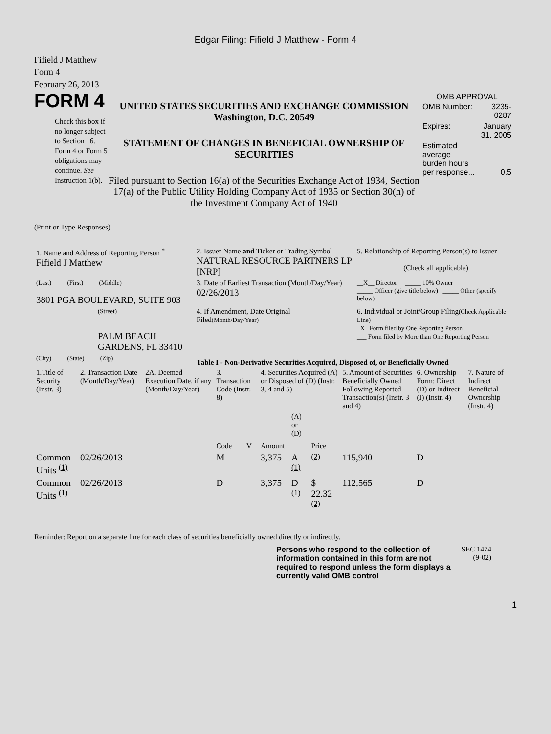Edgar Filing: Fifield J Matthew - Form 4
Fifield J Matthew
Form 4
February 26, 2013
FORM 4
Check this box if no longer subject to Section 16. Form 4 or Form 5 obligations may continue. See Instruction 1(b).
UNITED STATES SECURITIES AND EXCHANGE COMMISSION
Washington, D.C. 20549
STATEMENT OF CHANGES IN BENEFICIAL OWNERSHIP OF SECURITIES
Filed pursuant to Section 16(a) of the Securities Exchange Act of 1934, Section 17(a) of the Public Utility Holding Company Act of 1935 or Section 30(h) of the Investment Company Act of 1940
OMB APPROVAL
| OMB Number: | 3235-0287 |
| Expires: | January 31, 2005 |
| Estimated average burden hours per response... | 0.5 |
(Print or Type Responses)
| 1. Name and Address of Reporting Person <sup>*</sup> Fifield J Matthew | 2. Issuer Name and Ticker or Trading Symbol NATURAL RESOURCE PARTNERS LP [NRP] | 5. Relationship of Reporting Person(s) to Issuer (Check all applicable) |
| (Last) (First) (Middle) 3801 PGA BOULEVARD, SUITE 903 | 3. Date of Earliest Transaction (Month/Day/Year) 02/26/2013 | __X__ Director _____ 10% Owner _____ Officer (give title below) _____ Other (specify below) |
| (Street) PALM BEACH GARDENS, FL 33410 | 4. If Amendment, Date Original Filed (Month/Day/Year) | 6. Individual or Joint/Group Filing (Check Applicable Line) _X_ Form filed by One Reporting Person ___ Form filed by More than One Reporting Person |
| (City) (State) (Zip) | Table I - Non-Derivative Securities Acquired, Disposed of, or Beneficially Owned | |
| 1.Title of Security (Instr. 3) | 2. Transaction Date (Month/Day/Year) | 2A. Deemed Execution Date, if any (Month/Day/Year) | 3. Transaction Code (Instr. 8) | | 4. Securities Acquired (A) or Disposed of (D) (Instr. 3, 4 and 5) | | | 5. Amount of Securities Beneficially Owned Following Reported Transaction(s) (Instr. 3 and 4) | 6. Ownership Form: Direct (D) or Indirect (I) (Instr. 4) | 7. Nature of Indirect Beneficial Ownership (Instr. 4) |
| --- | --- | --- | --- | --- | --- | --- | --- | --- | --- | --- |
| | | | Code | V | Amount | (A) or (D) | Price | | | |
| Common Units <sup>(1)</sup> | 02/26/2013 | | M | | 3,375 | A <sup>(1)</sup> | <sup>(2)</sup> | 115,940 | D | |
| Common Units <sup>(1)</sup> | 02/26/2013 | | D | | 3,375 | D <sup>(1)</sup> | $ 22.32 <sup>(2)</sup> | 112,565 | D | |
Reminder: Report on a separate line for each class of securities beneficially owned directly or indirectly.
Persons who respond to the collection of information contained in this form are not required to respond unless the form displays a currently valid OMB control
SEC 1474 (9-02)
1